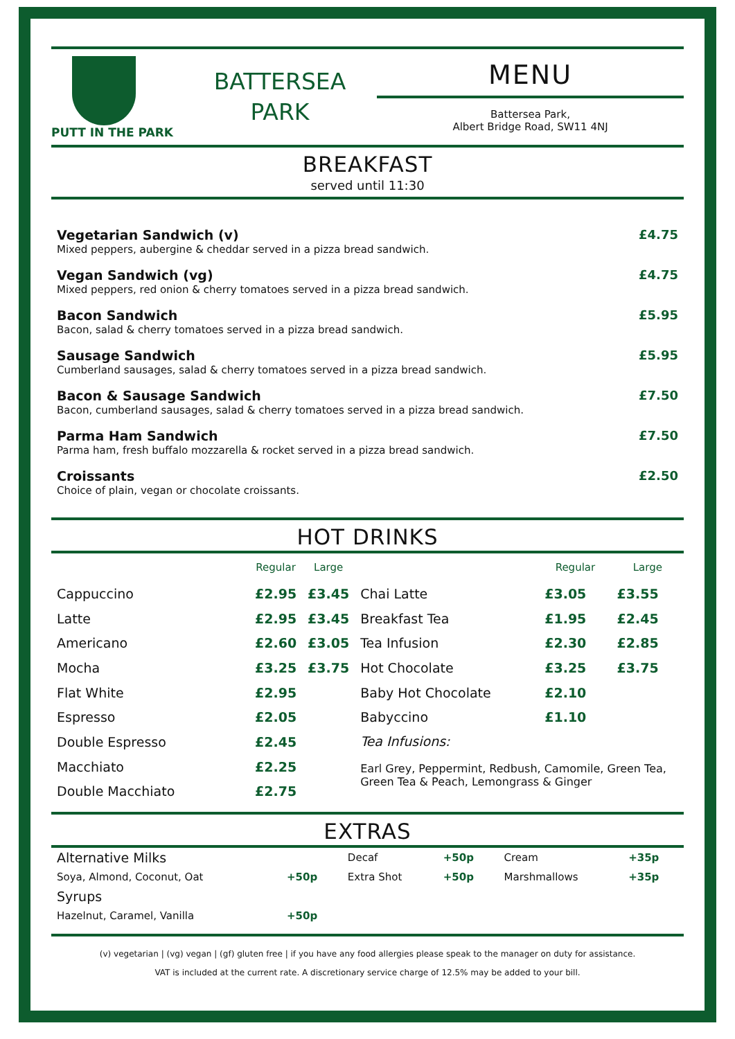PUTT IN THE PARK
BATTERSEA
PARK
MENU
Battersea Park,
Albert Bridge Road, SW11 4NJ
BREAKFAST
served until 11:30
Vegetarian Sandwich (v)
Mixed peppers, aubergine & cheddar served in a pizza bread sandwich.
£4.75
Vegan Sandwich (vg)
Mixed peppers, red onion & cherry tomatoes served in a pizza bread sandwich.
£4.75
Bacon Sandwich
Bacon, salad & cherry tomatoes served in a pizza bread sandwich.
£5.95
Sausage Sandwich
Cumberland sausages, salad & cherry tomatoes served in a pizza bread sandwich.
£5.95
Bacon & Sausage Sandwich
Bacon, cumberland sausages, salad & cherry tomatoes served in a pizza bread sandwich.
£7.50
Parma Ham Sandwich
Parma ham, fresh buffalo mozzarella & rocket served in a pizza bread sandwich.
£7.50
Croissants
Choice of plain, vegan or chocolate croissants.
£2.50
HOT DRINKS
| | Regular | Large | | Regular | Large |
| --- | --- | --- | --- | --- | --- |
| Cappuccino | £2.95 | £3.45 | Chai Latte | £3.05 | £3.55 |
| Latte | £2.95 | £3.45 | Breakfast Tea | £1.95 | £2.45 |
| Americano | £2.60 | £3.05 | Tea Infusion | £2.30 | £2.85 |
| Mocha | £3.25 | £3.75 | Hot Chocolate | £3.25 | £3.75 |
| Flat White | £2.95 | | Baby Hot Chocolate | £2.10 | |
| Espresso | £2.05 | | Babyccino | £1.10 | |
| Double Espresso | £2.45 | | Tea Infusions: Earl Grey, Peppermint, Redbush, Camomile, Green Tea, Green Tea & Peach, Lemongrass & Ginger | | |
| Macchiato | £2.25 | | | | |
| Double Macchiato | £2.75 | | | | |
EXTRAS
| Alternative Milks | | Decaf | +50p | Cream | +35p |
| Soya, Almond, Coconut, Oat | +50p | Extra Shot | +50p | Marshmallows | +35p |
| Syrups | | | | | |
| Hazelnut, Caramel, Vanilla | +50p | | | | |
(v) vegetarian | (vg) vegan | (gf) gluten free | if you have any food allergies please speak to the manager on duty for assistance.
VAT is included at the current rate. A discretionary service charge of 12.5% may be added to your bill.